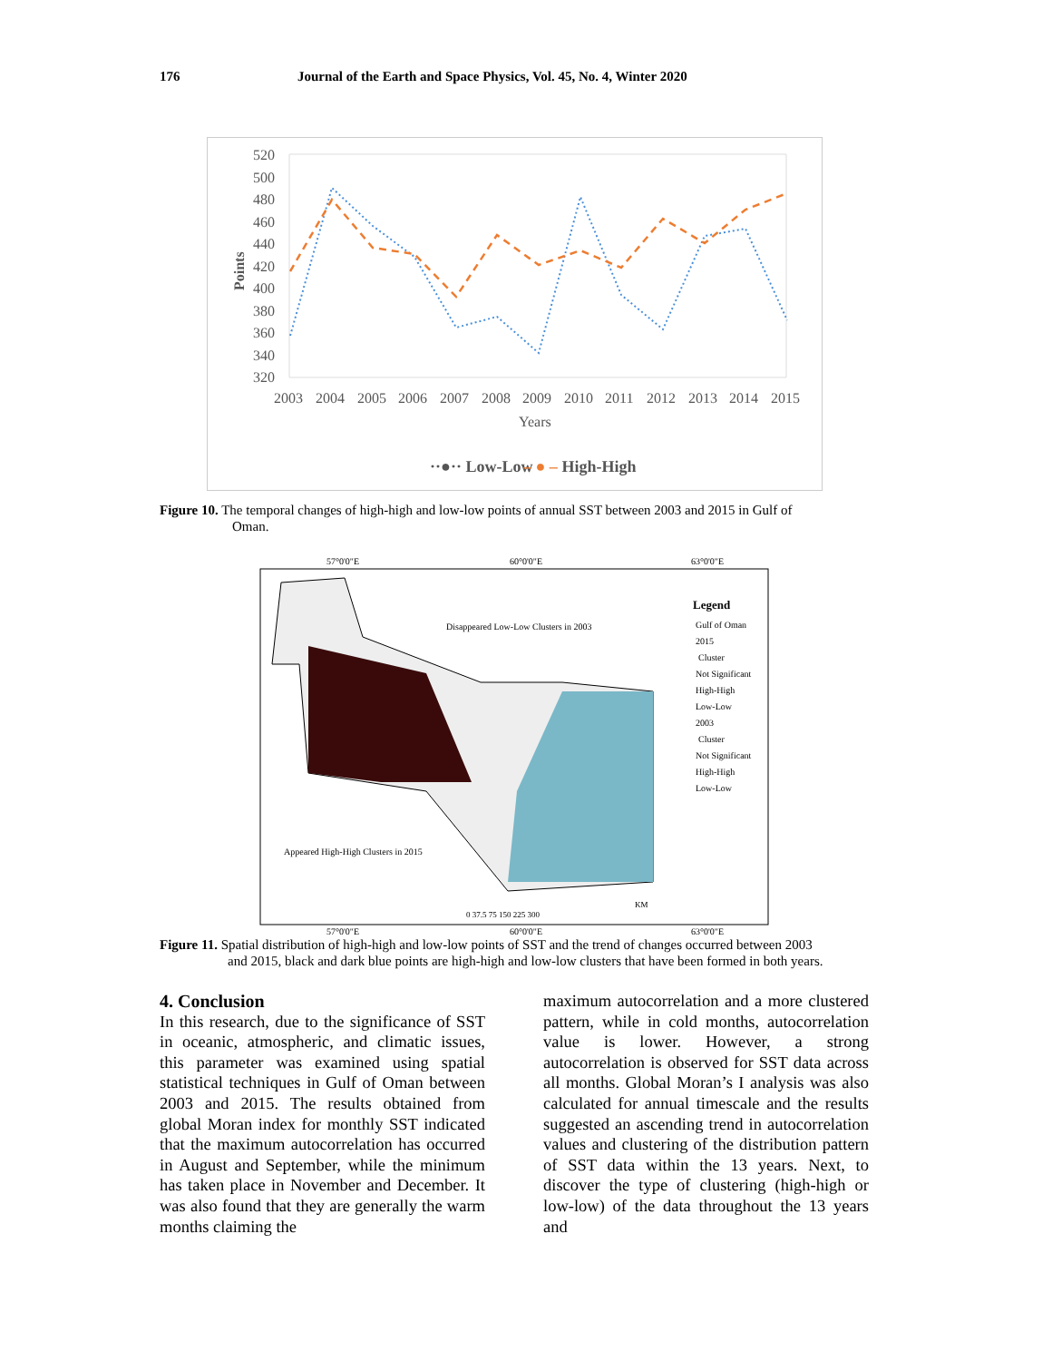176 Journal of the Earth and Space Physics, Vol. 45, No. 4, Winter 2020
520
500
480
460
440
420
400
380
360
340
320
Points
2003
2004
2005
2006
2007
2008
2009
2010
2011
2012
2013
2014
2015
Years
··●·· Low-Low
– ● – High-High
Figure 10. The temporal changes of high-high and low-low points of annual SST between 2003 and 2015 in Gulf of
Oman.
57°0'0"E
60°0'0"E
63°0'0"E
57°0'0"E
60°0'0"E
63°0'0"E
Disappeared Low-Low Clusters in 2003
Appeared High-High Clusters in 2015
Legend
Gulf of Oman
2015
Cluster
Not Significant
High-High
Low-Low
2003
Cluster
Not Significant
High-High
Low-Low
0 37.5 75 150 225 300
KM
Figure 11. Spatial distribution of high-high and low-low points of SST and the trend of changes occurred between 2003
and 2015, black and dark blue points are high-high and low-low clusters that have been formed in both years.
4. Conclusion
In this research, due to the significance of SST in oceanic, atmospheric, and climatic issues, this parameter was examined using spatial statistical techniques in Gulf of Oman between 2003 and 2015. The results obtained from global Moran index for monthly SST indicated that the maximum autocorrelation has occurred in August and September, while the minimum has taken place in November and December. It was also found that they are generally the warm months claiming the
maximum autocorrelation and a more clustered pattern, while in cold months, autocorrelation value is lower. However, a strong autocorrelation is observed for SST data across all months. Global Moran’s I analysis was also calculated for annual timescale and the results suggested an ascending trend in autocorrelation values and clustering of the distribution pattern of SST data within the 13 years. Next, to discover the type of clustering (high-high or low-low) of the data throughout the 13 years and